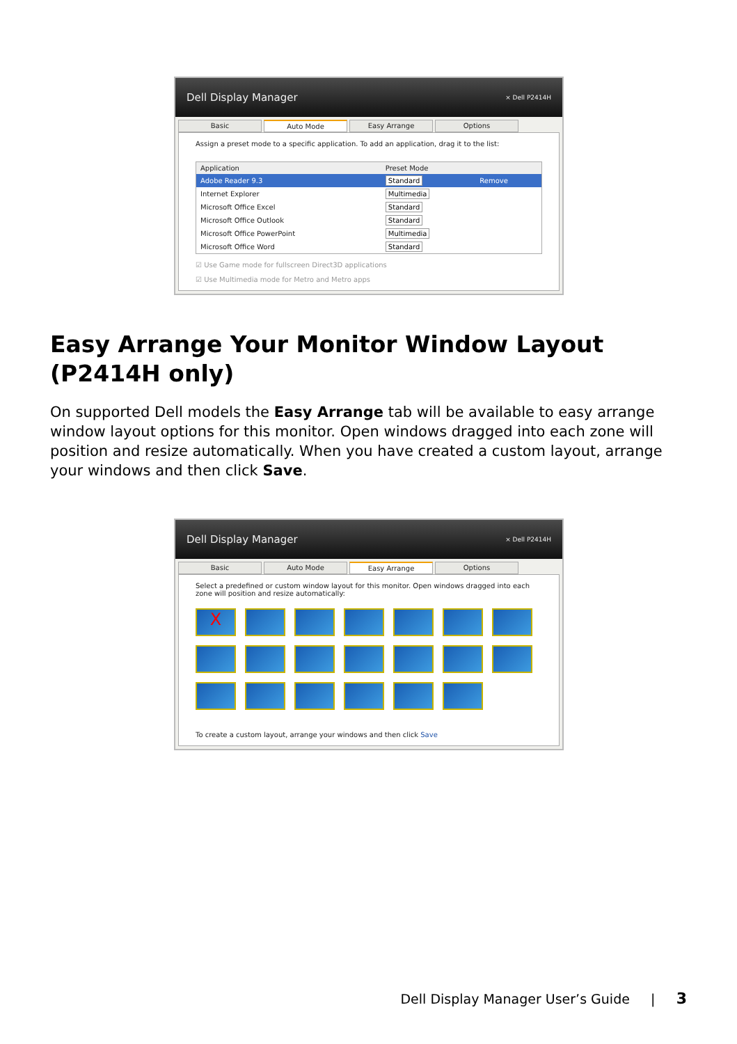Dell Display Manager × Dell P2414H
Basic Auto Mode Easy Arrange Options
Assign a preset mode to a specific application. To add an application, drag it to the list:
| Application | Preset Mode | |
| --- | --- | --- |
| Adobe Reader 9.3 | Standard | Remove |
| Internet Explorer | Multimedia | |
| Microsoft Office Excel | Standard | |
| Microsoft Office Outlook | Standard | |
| Microsoft Office PowerPoint | Multimedia | |
| Microsoft Office Word | Standard | |
☑ Use Game mode for fullscreen Direct3D applications
☑ Use Multimedia mode for Metro and Metro apps
Easy Arrange Your Monitor Window Layout (P2414H only)
On supported Dell models the Easy Arrange tab will be available to easy arrange window layout options for this monitor. Open windows dragged into each zone will position and resize automatically. When you have created a custom layout, arrange your windows and then click Save.
Dell Display Manager × Dell P2414H
Basic Auto Mode Easy Arrange Options
Select a predefined or custom window layout for this monitor. Open windows dragged into each zone will position and resize automatically:
X
To create a custom layout, arrange your windows and then click Save
Dell Display Manager User’s Guide | 3